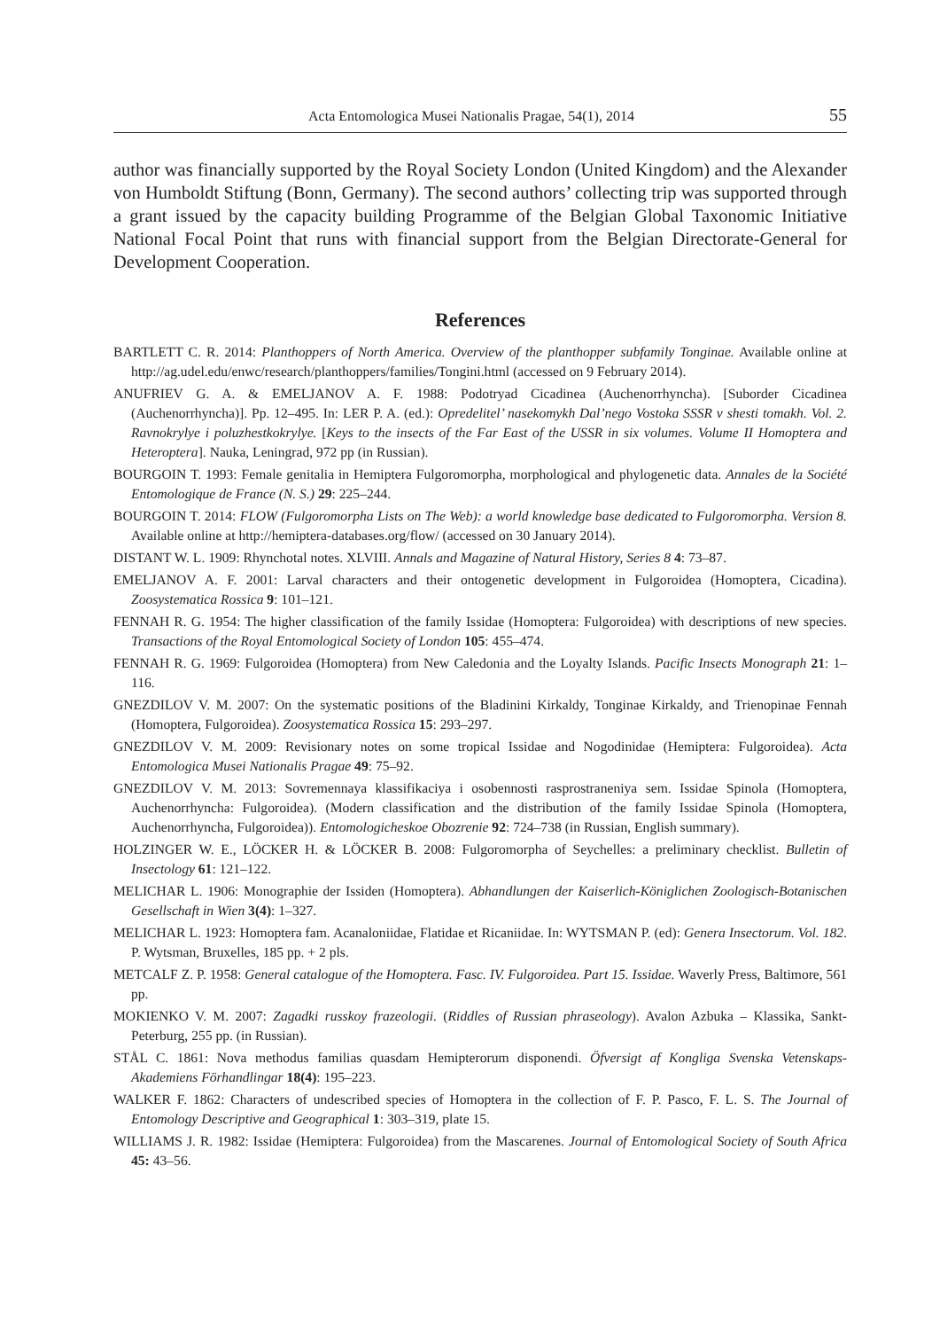Acta Entomologica Musei Nationalis Pragae, 54(1), 2014 55
author was financially supported by the Royal Society London (United Kingdom) and the Alexander von Humboldt Stiftung (Bonn, Germany). The second authors’ collecting trip was supported through a grant issued by the capacity building Programme of the Belgian Global Taxonomic Initiative National Focal Point that runs with financial support from the Belgian Directorate-General for Development Cooperation.
References
BARTLETT C. R. 2014: Planthoppers of North America. Overview of the planthopper subfamily Tonginae. Available online at http://ag.udel.edu/enwc/research/planthoppers/families/Tongini.html (accessed on 9 February 2014).
ANUFRIEV G. A. & EMELJANOV A. F. 1988: Podotryad Cicadinea (Auchenorrhyncha). [Suborder Cicadinea (Auchenorrhyncha)]. Pp. 12–495. In: LER P. A. (ed.): Opredelitel’ nasekomykh Dal’nego Vostoka SSSR v shesti tomakh. Vol. 2. Ravnokrylye i poluzhestkokrylye. [Keys to the insects of the Far East of the USSR in six volumes. Volume II Homoptera and Heteroptera]. Nauka, Leningrad, 972 pp (in Russian).
BOURGOIN T. 1993: Female genitalia in Hemiptera Fulgoromorpha, morphological and phylogenetic data. Annales de la Société Entomologique de France (N. S.) 29: 225–244.
BOURGOIN T. 2014: FLOW (Fulgoromorpha Lists on The Web): a world knowledge base dedicated to Fulgoromorpha. Version 8. Available online at http://hemiptera-databases.org/flow/ (accessed on 30 January 2014).
DISTANT W. L. 1909: Rhynchotal notes. XLVIII. Annals and Magazine of Natural History, Series 8 4: 73–87.
EMELJANOV A. F. 2001: Larval characters and their ontogenetic development in Fulgoroidea (Homoptera, Cicadina). Zoosystematica Rossica 9: 101–121.
FENNAH R. G. 1954: The higher classification of the family Issidae (Homoptera: Fulgoroidea) with descriptions of new species. Transactions of the Royal Entomological Society of London 105: 455–474.
FENNAH R. G. 1969: Fulgoroidea (Homoptera) from New Caledonia and the Loyalty Islands. Pacific Insects Monograph 21: 1–116.
GNEZDILOV V. M. 2007: On the systematic positions of the Bladinini Kirkaldy, Tonginae Kirkaldy, and Trienopinae Fennah (Homoptera, Fulgoroidea). Zoosystematica Rossica 15: 293–297.
GNEZDILOV V. M. 2009: Revisionary notes on some tropical Issidae and Nogodinidae (Hemiptera: Fulgoroidea). Acta Entomologica Musei Nationalis Pragae 49: 75–92.
GNEZDILOV V. M. 2013: Sovremennaya klassifikaciya i osobennosti rasprostraneniya sem. Issidae Spinola (Homoptera, Auchenorrhyncha: Fulgoroidea). (Modern classification and the distribution of the family Issidae Spinola (Homoptera, Auchenorrhyncha, Fulgoroidea)). Entomologicheskoe Obozrenie 92: 724–738 (in Russian, English summary).
HOLZINGER W. E., LÖCKER H. & LÖCKER B. 2008: Fulgoromorpha of Seychelles: a preliminary checklist. Bulletin of Insectology 61: 121–122.
MELICHAR L. 1906: Monographie der Issiden (Homoptera). Abhandlungen der Kaiserlich-Königlichen Zoologisch-Botanischen Gesellschaft in Wien 3(4): 1–327.
MELICHAR L. 1923: Homoptera fam. Acanaloniidae, Flatidae et Ricaniidae. In: WYTSMAN P. (ed): Genera Insectorum. Vol. 182. P. Wytsman, Bruxelles, 185 pp. + 2 pls.
METCALF Z. P. 1958: General catalogue of the Homoptera. Fasc. IV. Fulgoroidea. Part 15. Issidae. Waverly Press, Baltimore, 561 pp.
MOKIENKO V. M. 2007: Zagadki russkoy frazeologii. (Riddles of Russian phraseology). Avalon Azbuka – Klassika, Sankt-Peterburg, 255 pp. (in Russian).
STÅL C. 1861: Nova methodus familias quasdam Hemipterorum disponendi. Öfversigt af Kongliga Svenska Vetenskaps-Akademiens Förhandlingar 18(4): 195–223.
WALKER F. 1862: Characters of undescribed species of Homoptera in the collection of F. P. Pasco, F. L. S. The Journal of Entomology Descriptive and Geographical 1: 303–319, plate 15.
WILLIAMS J. R. 1982: Issidae (Hemiptera: Fulgoroidea) from the Mascarenes. Journal of Entomological Society of South Africa 45: 43–56.